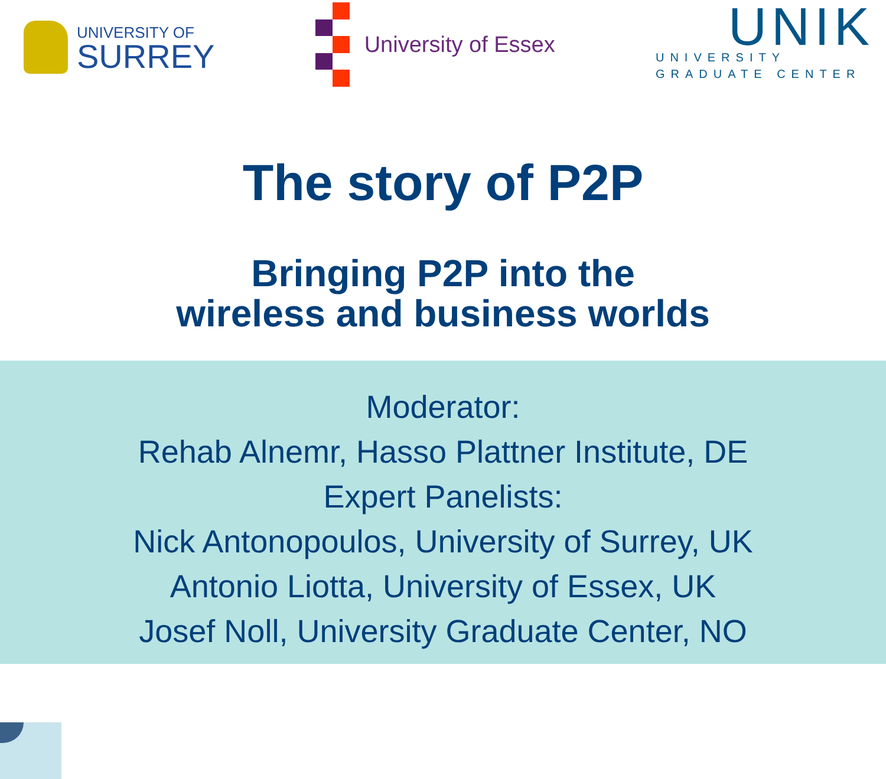UNIVERSITY OF
SURREY
University of Essex
UNIK
UNIVERSITY GRADUATE CENTER
The story of P2P
Bringing P2P into the
wireless and business worlds
Moderator:
Rehab Alnemr, Hasso Plattner Institute, DE
Expert Panelists:
Nick Antonopoulos, University of Surrey, UK
Antonio Liotta, University of Essex, UK
Josef Noll, University Graduate Center, NO